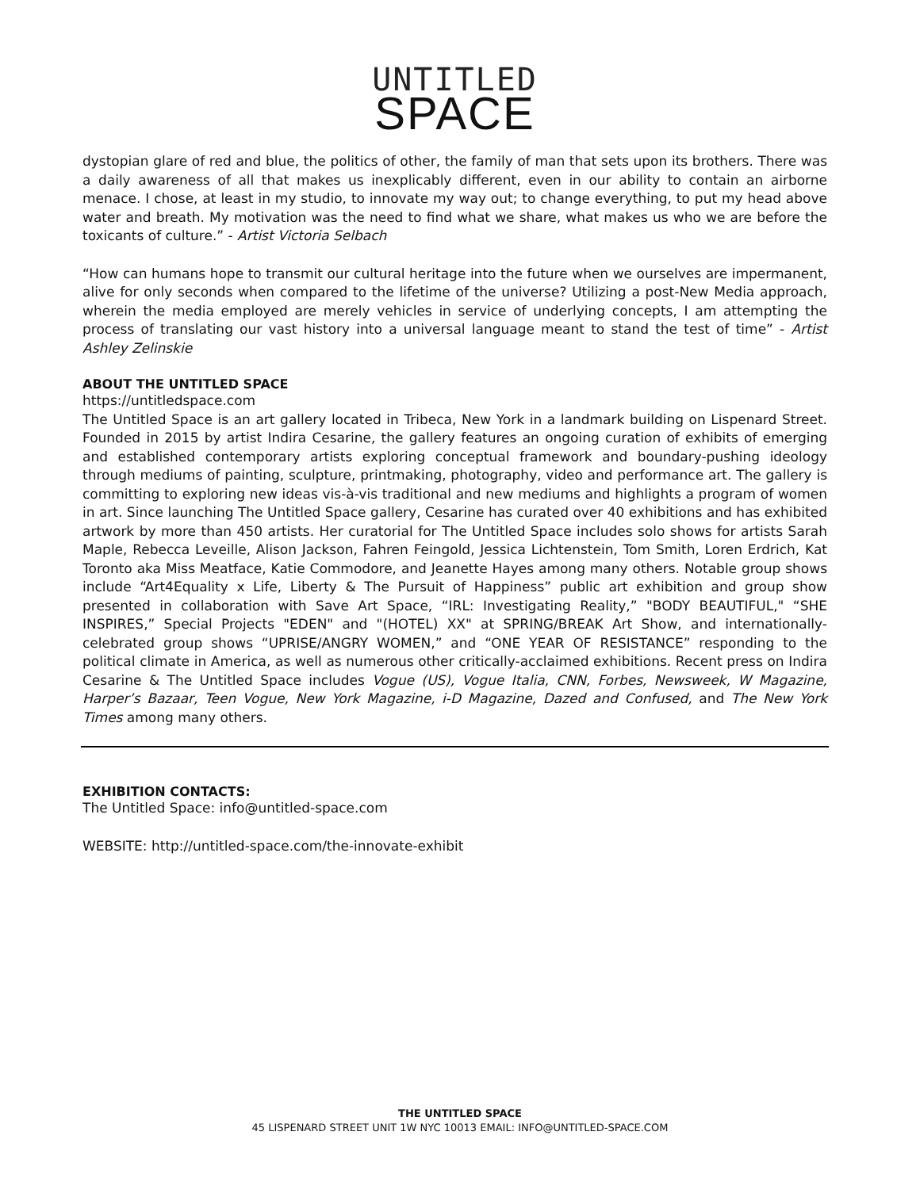UNTITLED
SPACE
dystopian glare of red and blue, the politics of other, the family of man that sets upon its brothers. There was a daily awareness of all that makes us inexplicably different, even in our ability to contain an airborne menace. I chose, at least in my studio, to innovate my way out; to change everything, to put my head above water and breath. My motivation was the need to find what we share, what makes us who we are before the toxicants of culture.” - Artist Victoria Selbach
“How can humans hope to transmit our cultural heritage into the future when we ourselves are impermanent, alive for only seconds when compared to the lifetime of the universe? Utilizing a post-New Media approach, wherein the media employed are merely vehicles in service of underlying concepts, I am attempting the process of translating our vast history into a universal language meant to stand the test of time” - Artist Ashley Zelinskie
ABOUT THE UNTITLED SPACE
https://untitledspace.com
The Untitled Space is an art gallery located in Tribeca, New York in a landmark building on Lispenard Street. Founded in 2015 by artist Indira Cesarine, the gallery features an ongoing curation of exhibits of emerging and established contemporary artists exploring conceptual framework and boundary-pushing ideology through mediums of painting, sculpture, printmaking, photography, video and performance art. The gallery is committing to exploring new ideas vis-à-vis traditional and new mediums and highlights a program of women in art. Since launching The Untitled Space gallery, Cesarine has curated over 40 exhibitions and has exhibited artwork by more than 450 artists. Her curatorial for The Untitled Space includes solo shows for artists Sarah Maple, Rebecca Leveille, Alison Jackson, Fahren Feingold, Jessica Lichtenstein, Tom Smith, Loren Erdrich, Kat Toronto aka Miss Meatface, Katie Commodore, and Jeanette Hayes among many others. Notable group shows include “Art4Equality x Life, Liberty & The Pursuit of Happiness” public art exhibition and group show presented in collaboration with Save Art Space, “IRL: Investigating Reality,” "BODY BEAUTIFUL," “SHE INSPIRES,” Special Projects "EDEN" and "(HOTEL) XX" at SPRING/BREAK Art Show, and internationally-celebrated group shows “UPRISE/ANGRY WOMEN,” and “ONE YEAR OF RESISTANCE” responding to the political climate in America, as well as numerous other critically-acclaimed exhibitions. Recent press on Indira Cesarine & The Untitled Space includes Vogue (US), Vogue Italia, CNN, Forbes, Newsweek, W Magazine, Harper’s Bazaar, Teen Vogue, New York Magazine, i-D Magazine, Dazed and Confused, and The New York Times among many others.
EXHIBITION CONTACTS:
The Untitled Space: info@untitled-space.com
WEBSITE: http://untitled-space.com/the-innovate-exhibit
THE UNTITLED SPACE
45 LISPENARD STREET UNIT 1W NYC 10013 EMAIL: INFO@UNTITLED-SPACE.COM